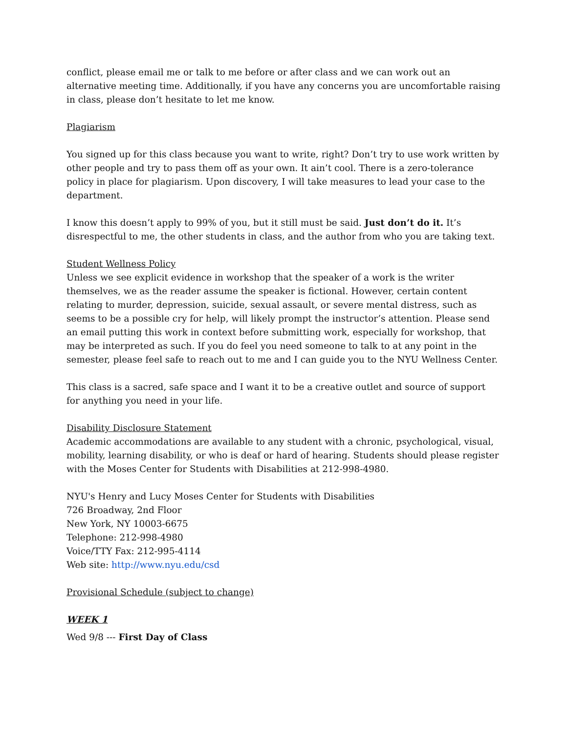conflict, please email me or talk to me before or after class and we can work out an alternative meeting time. Additionally, if you have any concerns you are uncomfortable raising in class, please don’t hesitate to let me know.
Plagiarism
You signed up for this class because you want to write, right? Don’t try to use work written by other people and try to pass them off as your own. It ain’t cool. There is a zero-tolerance policy in place for plagiarism. Upon discovery, I will take measures to lead your case to the department.
I know this doesn’t apply to 99% of you, but it still must be said. Just don’t do it. It’s disrespectful to me, the other students in class, and the author from who you are taking text.
Student Wellness Policy
Unless we see explicit evidence in workshop that the speaker of a work is the writer themselves, we as the reader assume the speaker is fictional. However, certain content relating to murder, depression, suicide, sexual assault, or severe mental distress, such as seems to be a possible cry for help, will likely prompt the instructor’s attention. Please send an email putting this work in context before submitting work, especially for workshop, that may be interpreted as such. If you do feel you need someone to talk to at any point in the semester, please feel safe to reach out to me and I can guide you to the NYU Wellness Center.
This class is a sacred, safe space and I want it to be a creative outlet and source of support for anything you need in your life.
Disability Disclosure Statement
Academic accommodations are available to any student with a chronic, psychological, visual, mobility, learning disability, or who is deaf or hard of hearing. Students should please register with the Moses Center for Students with Disabilities at 212-998-4980.
NYU's Henry and Lucy Moses Center for Students with Disabilities
726 Broadway, 2nd Floor
New York, NY 10003-6675
Telephone: 212-998-4980
Voice/TTY Fax: 212-995-4114
Web site: http://www.nyu.edu/csd
Provisional Schedule (subject to change)
WEEK 1
Wed 9/8 --- First Day of Class